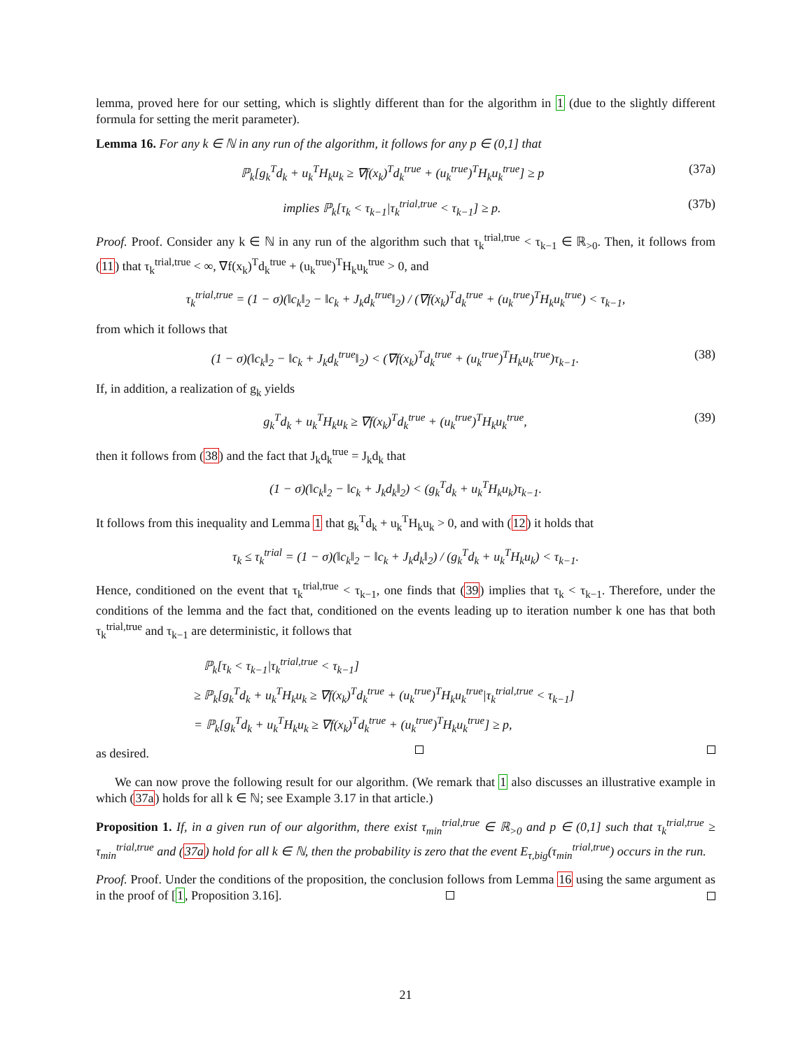lemma, proved here for our setting, which is slightly different than for the algorithm in 1 (due to the slightly different formula for setting the merit parameter).
Lemma 16. For any k ∈ ℕ in any run of the algorithm, it follows for any p ∈ (0,1] that
ℙ<sub>k</sub>[g<sub>k</sub><sup>T</sup>d<sub>k</sub> + u<sub>k</sub><sup>T</sup>H<sub>k</sub>u<sub>k</sub> ≥ ∇f(x<sub>k</sub>)<sup>T</sup>d<sub>k</sub><sup>true</sup> + (u<sub>k</sub><sup>true</sup>)<sup>T</sup>H<sub>k</sub>u<sub>k</sub><sup>true</sup>] ≥ p (37a)
implies ℙ<sub>k</sub>[τ<sub>k</sub> < τ<sub>k−1</sub>|τ<sub>k</sub><sup>trial,true</sup> < τ<sub>k−1</sub>] ≥ p. (37b)
Proof. Proof. Consider any k ∈ ℕ in any run of the algorithm such that τ<sub>k</sub><sup>trial,true</sup> < τ<sub>k−1</sub> ∈ ℝ<sub>>0</sub>. Then, it follows from (11) that τ<sub>k</sub><sup>trial,true</sup> < ∞, ∇f(x<sub>k</sub>)<sup>T</sup>d<sub>k</sub><sup>true</sup> + (u<sub>k</sub><sup>true</sup>)<sup>T</sup>H<sub>k</sub>u<sub>k</sub><sup>true</sup> > 0, and
τ<sub>k</sub><sup>trial,true</sup> = (1 − σ)(‖c<sub>k</sub>‖<sub>2</sub> − ‖c<sub>k</sub> + J<sub>k</sub>d<sub>k</sub><sup>true</sup>‖<sub>2</sub>) / (∇f(x<sub>k</sub>)<sup>T</sup>d<sub>k</sub><sup>true</sup> + (u<sub>k</sub><sup>true</sup>)<sup>T</sup>H<sub>k</sub>u<sub>k</sub><sup>true</sup>) < τ<sub>k−1</sub>,
from which it follows that
(1 − σ)(‖c<sub>k</sub>‖<sub>2</sub> − ‖c<sub>k</sub> + J<sub>k</sub>d<sub>k</sub><sup>true</sup>‖<sub>2</sub>) < (∇f(x<sub>k</sub>)<sup>T</sup>d<sub>k</sub><sup>true</sup> + (u<sub>k</sub><sup>true</sup>)<sup>T</sup>H<sub>k</sub>u<sub>k</sub><sup>true</sup>)τ<sub>k−1</sub>. (38)
If, in addition, a realization of g<sub>k</sub> yields
g<sub>k</sub><sup>T</sup>d<sub>k</sub> + u<sub>k</sub><sup>T</sup>H<sub>k</sub>u<sub>k</sub> ≥ ∇f(x<sub>k</sub>)<sup>T</sup>d<sub>k</sub><sup>true</sup> + (u<sub>k</sub><sup>true</sup>)<sup>T</sup>H<sub>k</sub>u<sub>k</sub><sup>true</sup>, (39)
then it follows from (38) and the fact that J<sub>k</sub>d<sub>k</sub><sup>true</sup> = J<sub>k</sub>d<sub>k</sub> that
(1 − σ)(‖c<sub>k</sub>‖<sub>2</sub> − ‖c<sub>k</sub> + J<sub>k</sub>d<sub>k</sub>‖<sub>2</sub>) < (g<sub>k</sub><sup>T</sup>d<sub>k</sub> + u<sub>k</sub><sup>T</sup>H<sub>k</sub>u<sub>k</sub>)τ<sub>k−1</sub>.
It follows from this inequality and Lemma 1 that g<sub>k</sub><sup>T</sup>d<sub>k</sub> + u<sub>k</sub><sup>T</sup>H<sub>k</sub>u<sub>k</sub> > 0, and with (12) it holds that
τ<sub>k</sub> ≤ τ<sub>k</sub><sup>trial</sup> = (1 − σ)(‖c<sub>k</sub>‖<sub>2</sub> − ‖c<sub>k</sub> + J<sub>k</sub>d<sub>k</sub>‖<sub>2</sub>) / (g<sub>k</sub><sup>T</sup>d<sub>k</sub> + u<sub>k</sub><sup>T</sup>H<sub>k</sub>u<sub>k</sub>) < τ<sub>k−1</sub>.
Hence, conditioned on the event that τ<sub>k</sub><sup>trial,true</sup> < τ<sub>k−1</sub>, one finds that (39) implies that τ<sub>k</sub> < τ<sub>k−1</sub>. Therefore, under the conditions of the lemma and the fact that, conditioned on the events leading up to iteration number k one has that both τ<sub>k</sub><sup>trial,true</sup> and τ<sub>k−1</sub> are deterministic, it follows that
ℙ<sub>k</sub>[τ<sub>k</sub> < τ<sub>k−1</sub>|τ<sub>k</sub><sup>trial,true</sup> < τ<sub>k−1</sub>]
≥ ℙ<sub>k</sub>[g<sub>k</sub><sup>T</sup>d<sub>k</sub> + u<sub>k</sub><sup>T</sup>H<sub>k</sub>u<sub>k</sub> ≥ ∇f(x<sub>k</sub>)<sup>T</sup>d<sub>k</sub><sup>true</sup> + (u<sub>k</sub><sup>true</sup>)<sup>T</sup>H<sub>k</sub>u<sub>k</sub><sup>true</sup>|τ<sub>k</sub><sup>trial,true</sup> < τ<sub>k−1</sub>]
= ℙ<sub>k</sub>[g<sub>k</sub><sup>T</sup>d<sub>k</sub> + u<sub>k</sub><sup>T</sup>H<sub>k</sub>u<sub>k</sub> ≥ ∇f(x<sub>k</sub>)<sup>T</sup>d<sub>k</sub><sup>true</sup> + (u<sub>k</sub><sup>true</sup>)<sup>T</sup>H<sub>k</sub>u<sub>k</sub><sup>true</sup>] ≥ p,
as desired.
We can now prove the following result for our algorithm. (We remark that 1 also discusses an illustrative example in which (37a) holds for all k ∈ ℕ; see Example 3.17 in that article.)
Proposition 1. If, in a given run of our algorithm, there exist τ<sub>min</sub><sup>trial,true</sup> ∈ ℝ<sub>>0</sub> and p ∈ (0,1] such that τ<sub>k</sub><sup>trial,true</sup> ≥ τ<sub>min</sub><sup>trial,true</sup> and (37a) hold for all k ∈ ℕ, then the probability is zero that the event E<sub>τ,big</sub>(τ<sub>min</sub><sup>trial,true</sup>) occurs in the run.
Proof. Proof. Under the conditions of the proposition, the conclusion follows from Lemma 16 using the same argument as in the proof of [1, Proposition 3.16].
21